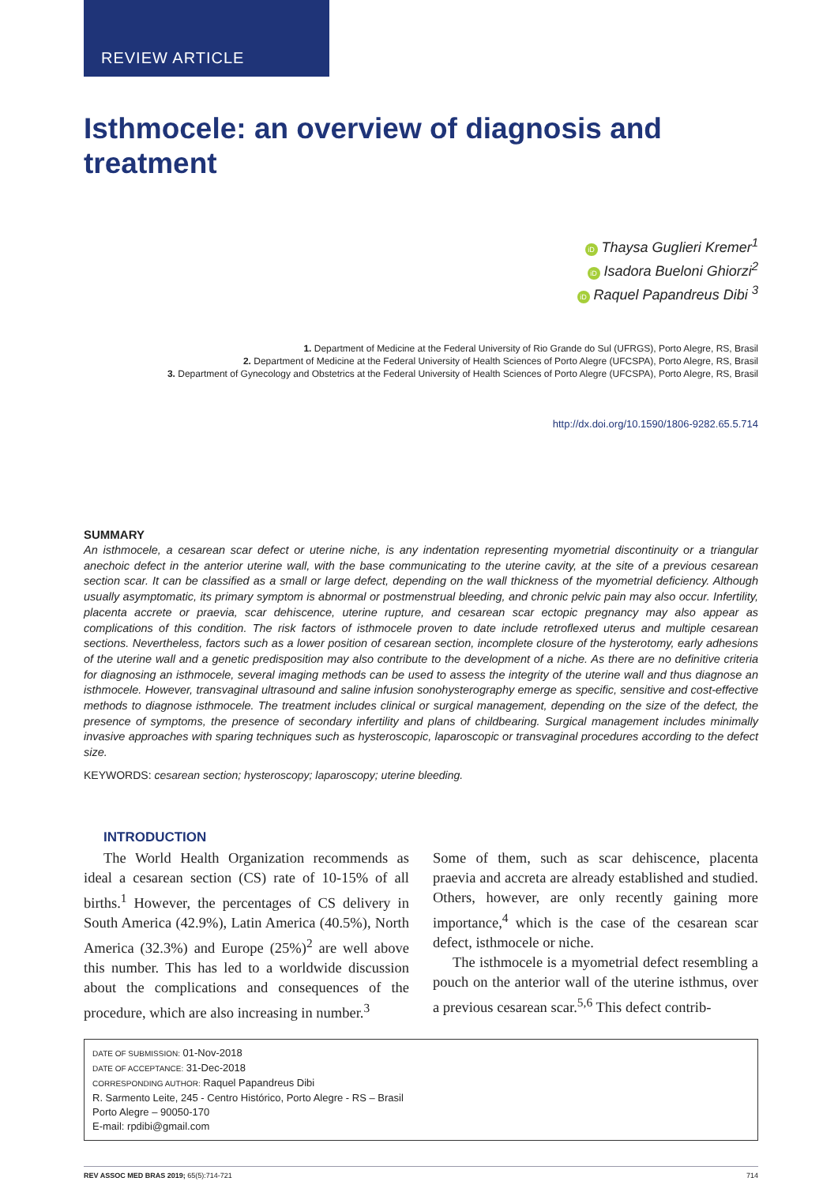REVIEW ARTICLE
Isthmocele: an overview of diagnosis and treatment
iD Thaysa Guglieri Kremer<sup>1</sup>
iD Isadora Bueloni Ghiorzi<sup>2</sup>
iD Raquel Papandreus Dibi <sup>3</sup>
1. Department of Medicine at the Federal University of Rio Grande do Sul (UFRGS), Porto Alegre, RS, Brasil
2. Department of Medicine at the Federal University of Health Sciences of Porto Alegre (UFCSPA), Porto Alegre, RS, Brasil
3. Department of Gynecology and Obstetrics at the Federal University of Health Sciences of Porto Alegre (UFCSPA), Porto Alegre, RS, Brasil
http://dx.doi.org/10.1590/1806-9282.65.5.714
SUMMARY
An isthmocele, a cesarean scar defect or uterine niche, is any indentation representing myometrial discontinuity or a triangular anechoic defect in the anterior uterine wall, with the base communicating to the uterine cavity, at the site of a previous cesarean section scar. It can be classified as a small or large defect, depending on the wall thickness of the myometrial deficiency. Although usually asymptomatic, its primary symptom is abnormal or postmenstrual bleeding, and chronic pelvic pain may also occur. Infertility, placenta accrete or praevia, scar dehiscence, uterine rupture, and cesarean scar ectopic pregnancy may also appear as complications of this condition. The risk factors of isthmocele proven to date include retroflexed uterus and multiple cesarean sections. Nevertheless, factors such as a lower position of cesarean section, incomplete closure of the hysterotomy, early adhesions of the uterine wall and a genetic predisposition may also contribute to the development of a niche. As there are no definitive criteria for diagnosing an isthmocele, several imaging methods can be used to assess the integrity of the uterine wall and thus diagnose an isthmocele. However, transvaginal ultrasound and saline infusion sonohysterography emerge as specific, sensitive and cost-effective methods to diagnose isthmocele. The treatment includes clinical or surgical management, depending on the size of the defect, the presence of symptoms, the presence of secondary infertility and plans of childbearing. Surgical management includes minimally invasive approaches with sparing techniques such as hysteroscopic, laparoscopic or transvaginal procedures according to the defect size.
KEYWORDS: cesarean section; hysteroscopy; laparoscopy; uterine bleeding.
INTRODUCTION
The World Health Organization recommends as ideal a cesarean section (CS) rate of 10-15% of all births.<sup>1</sup> However, the percentages of CS delivery in South America (42.9%), Latin America (40.5%), North America (32.3%) and Europe (25%)<sup>2</sup> are well above this number. This has led to a worldwide discussion about the complications and consequences of the procedure, which are also increasing in number.<sup>3</sup>
Some of them, such as scar dehiscence, placenta praevia and accreta are already established and studied. Others, however, are only recently gaining more importance,<sup>4</sup> which is the case of the cesarean scar defect, isthmocele or niche.
The isthmocele is a myometrial defect resembling a pouch on the anterior wall of the uterine isthmus, over a previous cesarean scar.<sup>5,6</sup> This defect contrib-
DATE OF SUBMISSION: 01-Nov-2018
DATE OF ACCEPTANCE: 31-Dec-2018
CORRESPONDING AUTHOR: Raquel Papandreus Dibi
R. Sarmento Leite, 245 - Centro Histórico, Porto Alegre - RS – Brasil
Porto Alegre – 90050-170
E-mail: rpdibi@gmail.com
REV ASSOC MED BRAS 2019; 65(5):714-721 714